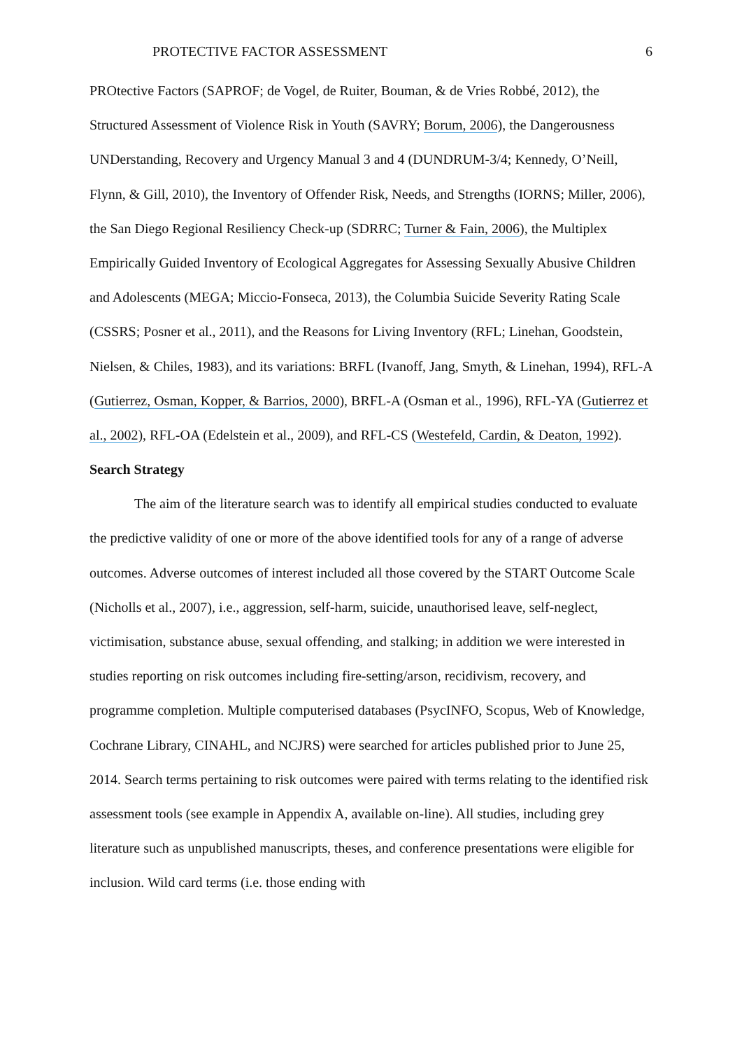PROTECTIVE FACTOR ASSESSMENT 6
PROtective Factors (SAPROF; de Vogel, de Ruiter, Bouman, & de Vries Robbé, 2012), the Structured Assessment of Violence Risk in Youth (SAVRY; Borum, 2006), the Dangerousness UNDerstanding, Recovery and Urgency Manual 3 and 4 (DUNDRUM-3/4; Kennedy, O’Neill, Flynn, & Gill, 2010), the Inventory of Offender Risk, Needs, and Strengths (IORNS; Miller, 2006), the San Diego Regional Resiliency Check-up (SDRRC; Turner & Fain, 2006), the Multiplex Empirically Guided Inventory of Ecological Aggregates for Assessing Sexually Abusive Children and Adolescents (MEGA; Miccio-Fonseca, 2013), the Columbia Suicide Severity Rating Scale (CSSRS; Posner et al., 2011), and the Reasons for Living Inventory (RFL; Linehan, Goodstein, Nielsen, & Chiles, 1983), and its variations: BRFL (Ivanoff, Jang, Smyth, & Linehan, 1994), RFL-A (Gutierrez, Osman, Kopper, & Barrios, 2000), BRFL-A (Osman et al., 1996), RFL-YA (Gutierrez et al., 2002), RFL-OA (Edelstein et al., 2009), and RFL-CS (Westefeld, Cardin, & Deaton, 1992).
Search Strategy
The aim of the literature search was to identify all empirical studies conducted to evaluate the predictive validity of one or more of the above identified tools for any of a range of adverse outcomes. Adverse outcomes of interest included all those covered by the START Outcome Scale (Nicholls et al., 2007), i.e., aggression, self-harm, suicide, unauthorised leave, self-neglect, victimisation, substance abuse, sexual offending, and stalking; in addition we were interested in studies reporting on risk outcomes including fire-setting/arson, recidivism, recovery, and programme completion. Multiple computerised databases (PsycINFO, Scopus, Web of Knowledge, Cochrane Library, CINAHL, and NCJRS) were searched for articles published prior to June 25, 2014. Search terms pertaining to risk outcomes were paired with terms relating to the identified risk assessment tools (see example in Appendix A, available on-line). All studies, including grey literature such as unpublished manuscripts, theses, and conference presentations were eligible for inclusion. Wild card terms (i.e. those ending with